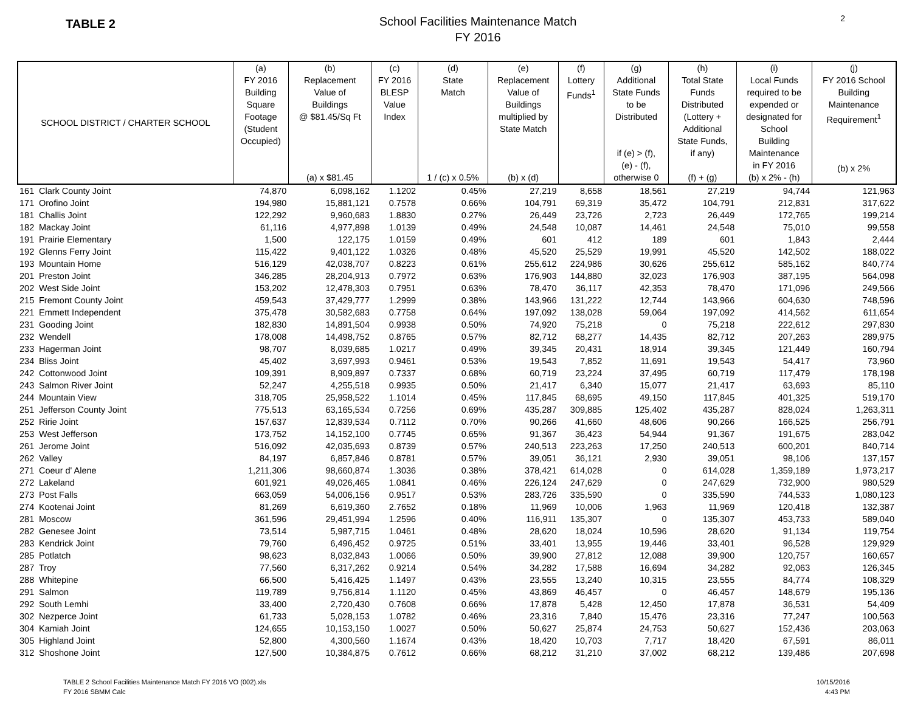TABLE 2
School Facilities Maintenance Match
FY 2016
2
| SCHOOL DISTRICT / CHARTER SCHOOL | | (a) FY 2016 Building Square Footage (Student Occupied) | (b) Replacement Value of Buildings @ $81.45/Sq Ft (a) x $81.45 | (c) FY 2016 BLESP Value Index | (d) State Match 1 / (c) x 0.5% | (e) Replacement Value of Buildings multiplied by State Match (b) x (d) | (f) Lottery Funds<sup>1</sup> | (g) Additional State Funds to be Distributed if (e) > (f), (e) - (f), otherwise 0 | (h) Total State Funds Distributed (Lottery + Additional State Funds, if any) (f) + (g) | (i) Local Funds required to be expended or designated for School Building Maintenance in FY 2016 (b) x 2% - (h) | (j) FY 2016 School Building Maintenance Requirement<sup>1</sup> (b) x 2% |
| --- | --- | --- | --- | --- | --- | --- | --- | --- | --- | --- | --- |
| 161 | Clark County Joint | 74,870 | 6,098,162 | 1.1202 | 0.45% | 27,219 | 8,658 | 18,561 | 27,219 | 94,744 | 121,963 |
| 171 | Orofino Joint | 194,980 | 15,881,121 | 0.7578 | 0.66% | 104,791 | 69,319 | 35,472 | 104,791 | 212,831 | 317,622 |
| 181 | Challis Joint | 122,292 | 9,960,683 | 1.8830 | 0.27% | 26,449 | 23,726 | 2,723 | 26,449 | 172,765 | 199,214 |
| 182 | Mackay Joint | 61,116 | 4,977,898 | 1.0139 | 0.49% | 24,548 | 10,087 | 14,461 | 24,548 | 75,010 | 99,558 |
| 191 | Prairie Elementary | 1,500 | 122,175 | 1.0159 | 0.49% | 601 | 412 | 189 | 601 | 1,843 | 2,444 |
| 192 | Glenns Ferry Joint | 115,422 | 9,401,122 | 1.0326 | 0.48% | 45,520 | 25,529 | 19,991 | 45,520 | 142,502 | 188,022 |
| 193 | Mountain Home | 516,129 | 42,038,707 | 0.8223 | 0.61% | 255,612 | 224,986 | 30,626 | 255,612 | 585,162 | 840,774 |
| 201 | Preston Joint | 346,285 | 28,204,913 | 0.7972 | 0.63% | 176,903 | 144,880 | 32,023 | 176,903 | 387,195 | 564,098 |
| 202 | West Side Joint | 153,202 | 12,478,303 | 0.7951 | 0.63% | 78,470 | 36,117 | 42,353 | 78,470 | 171,096 | 249,566 |
| 215 | Fremont County Joint | 459,543 | 37,429,777 | 1.2999 | 0.38% | 143,966 | 131,222 | 12,744 | 143,966 | 604,630 | 748,596 |
| 221 | Emmett Independent | 375,478 | 30,582,683 | 0.7758 | 0.64% | 197,092 | 138,028 | 59,064 | 197,092 | 414,562 | 611,654 |
| 231 | Gooding Joint | 182,830 | 14,891,504 | 0.9938 | 0.50% | 74,920 | 75,218 | 0 | 75,218 | 222,612 | 297,830 |
| 232 | Wendell | 178,008 | 14,498,752 | 0.8765 | 0.57% | 82,712 | 68,277 | 14,435 | 82,712 | 207,263 | 289,975 |
| 233 | Hagerman Joint | 98,707 | 8,039,685 | 1.0217 | 0.49% | 39,345 | 20,431 | 18,914 | 39,345 | 121,449 | 160,794 |
| 234 | Bliss Joint | 45,402 | 3,697,993 | 0.9461 | 0.53% | 19,543 | 7,852 | 11,691 | 19,543 | 54,417 | 73,960 |
| 242 | Cottonwood Joint | 109,391 | 8,909,897 | 0.7337 | 0.68% | 60,719 | 23,224 | 37,495 | 60,719 | 117,479 | 178,198 |
| 243 | Salmon River Joint | 52,247 | 4,255,518 | 0.9935 | 0.50% | 21,417 | 6,340 | 15,077 | 21,417 | 63,693 | 85,110 |
| 244 | Mountain View | 318,705 | 25,958,522 | 1.1014 | 0.45% | 117,845 | 68,695 | 49,150 | 117,845 | 401,325 | 519,170 |
| 251 | Jefferson County Joint | 775,513 | 63,165,534 | 0.7256 | 0.69% | 435,287 | 309,885 | 125,402 | 435,287 | 828,024 | 1,263,311 |
| 252 | Ririe Joint | 157,637 | 12,839,534 | 0.7112 | 0.70% | 90,266 | 41,660 | 48,606 | 90,266 | 166,525 | 256,791 |
| 253 | West Jefferson | 173,752 | 14,152,100 | 0.7745 | 0.65% | 91,367 | 36,423 | 54,944 | 91,367 | 191,675 | 283,042 |
| 261 | Jerome Joint | 516,092 | 42,035,693 | 0.8739 | 0.57% | 240,513 | 223,263 | 17,250 | 240,513 | 600,201 | 840,714 |
| 262 | Valley | 84,197 | 6,857,846 | 0.8781 | 0.57% | 39,051 | 36,121 | 2,930 | 39,051 | 98,106 | 137,157 |
| 271 | Coeur d' Alene | 1,211,306 | 98,660,874 | 1.3036 | 0.38% | 378,421 | 614,028 | 0 | 614,028 | 1,359,189 | 1,973,217 |
| 272 | Lakeland | 601,921 | 49,026,465 | 1.0841 | 0.46% | 226,124 | 247,629 | 0 | 247,629 | 732,900 | 980,529 |
| 273 | Post Falls | 663,059 | 54,006,156 | 0.9517 | 0.53% | 283,726 | 335,590 | 0 | 335,590 | 744,533 | 1,080,123 |
| 274 | Kootenai Joint | 81,269 | 6,619,360 | 2.7652 | 0.18% | 11,969 | 10,006 | 1,963 | 11,969 | 120,418 | 132,387 |
| 281 | Moscow | 361,596 | 29,451,994 | 1.2596 | 0.40% | 116,911 | 135,307 | 0 | 135,307 | 453,733 | 589,040 |
| 282 | Genesee Joint | 73,514 | 5,987,715 | 1.0461 | 0.48% | 28,620 | 18,024 | 10,596 | 28,620 | 91,134 | 119,754 |
| 283 | Kendrick Joint | 79,760 | 6,496,452 | 0.9725 | 0.51% | 33,401 | 13,955 | 19,446 | 33,401 | 96,528 | 129,929 |
| 285 | Potlatch | 98,623 | 8,032,843 | 1.0066 | 0.50% | 39,900 | 27,812 | 12,088 | 39,900 | 120,757 | 160,657 |
| 287 | Troy | 77,560 | 6,317,262 | 0.9214 | 0.54% | 34,282 | 17,588 | 16,694 | 34,282 | 92,063 | 126,345 |
| 288 | Whitepine | 66,500 | 5,416,425 | 1.1497 | 0.43% | 23,555 | 13,240 | 10,315 | 23,555 | 84,774 | 108,329 |
| 291 | Salmon | 119,789 | 9,756,814 | 1.1120 | 0.45% | 43,869 | 46,457 | 0 | 46,457 | 148,679 | 195,136 |
| 292 | South Lemhi | 33,400 | 2,720,430 | 0.7608 | 0.66% | 17,878 | 5,428 | 12,450 | 17,878 | 36,531 | 54,409 |
| 302 | Nezperce Joint | 61,733 | 5,028,153 | 1.0782 | 0.46% | 23,316 | 7,840 | 15,476 | 23,316 | 77,247 | 100,563 |
| 304 | Kamiah Joint | 124,655 | 10,153,150 | 1.0027 | 0.50% | 50,627 | 25,874 | 24,753 | 50,627 | 152,436 | 203,063 |
| 305 | Highland Joint | 52,800 | 4,300,560 | 1.1674 | 0.43% | 18,420 | 10,703 | 7,717 | 18,420 | 67,591 | 86,011 |
| 312 | Shoshone Joint | 127,500 | 10,384,875 | 0.7612 | 0.66% | 68,212 | 31,210 | 37,002 | 68,212 | 139,486 | 207,698 |
TABLE 2 School Facilities Maintenance Match FY 2016 VO (002).xls
FY 2016 SBMM Calc
10/15/2016
4:43 PM